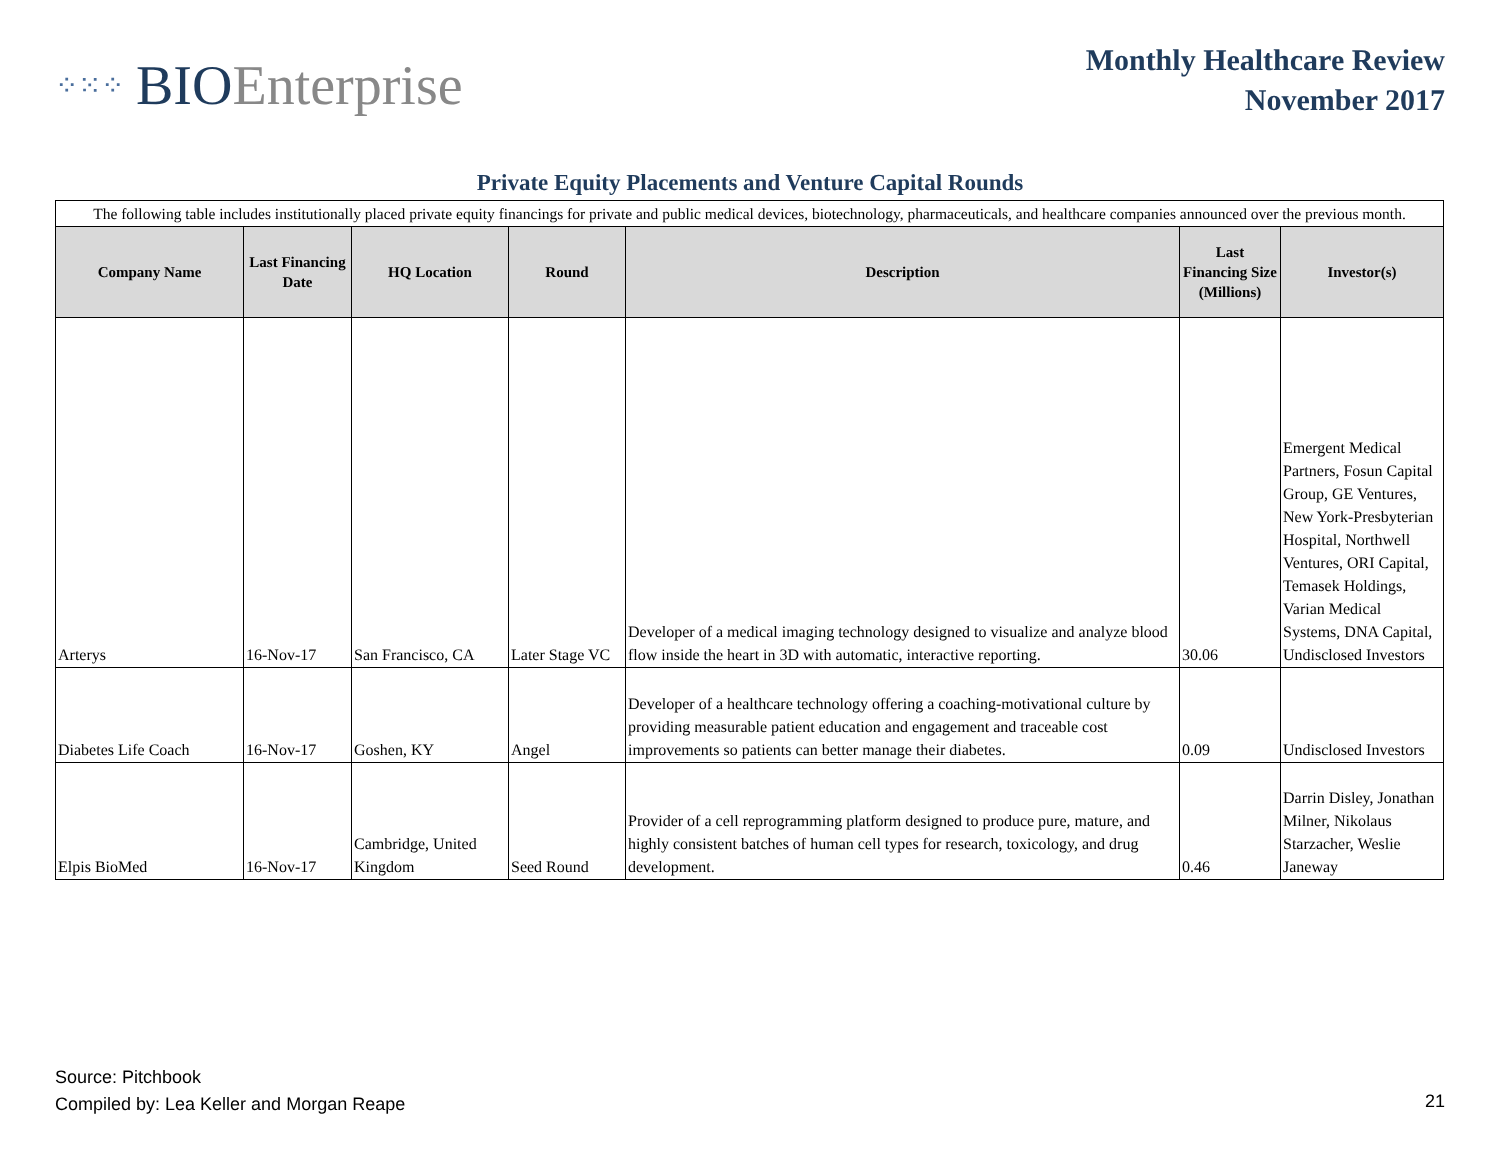⁘⁙⁘ BIOEnterprise
Monthly Healthcare Review
November 2017
Private Equity Placements and Venture Capital Rounds
| The following table includes institutionally placed private equity financings for private and public medical devices, biotechnology, pharmaceuticals, and healthcare companies announced over the previous month. | | | | | | |
| Company Name | Last Financing Date | HQ Location | Round | Description | Last Financing Size (Millions) | Investor(s) |
| Arterys | 16-Nov-17 | San Francisco, CA | Later Stage VC | Developer of a medical imaging technology designed to visualize and analyze blood flow inside the heart in 3D with automatic, interactive reporting. | 30.06 | Emergent Medical Partners, Fosun Capital Group, GE Ventures, New York-Presbyterian Hospital, Northwell Ventures, ORI Capital, Temasek Holdings, Varian Medical Systems, DNA Capital, Undisclosed Investors |
| Diabetes Life Coach | 16-Nov-17 | Goshen, KY | Angel | Developer of a healthcare technology offering a coaching-motivational culture by providing measurable patient education and engagement and traceable cost improvements so patients can better manage their diabetes. | 0.09 | Undisclosed Investors |
| Elpis BioMed | 16-Nov-17 | Cambridge, United Kingdom | Seed Round | Provider of a cell reprogramming platform designed to produce pure, mature, and highly consistent batches of human cell types for research, toxicology, and drug development. | 0.46 | Darrin Disley, Jonathan Milner, Nikolaus Starzacher, Weslie Janeway |
Source: Pitchbook
Compiled by: Lea Keller and Morgan Reape
21